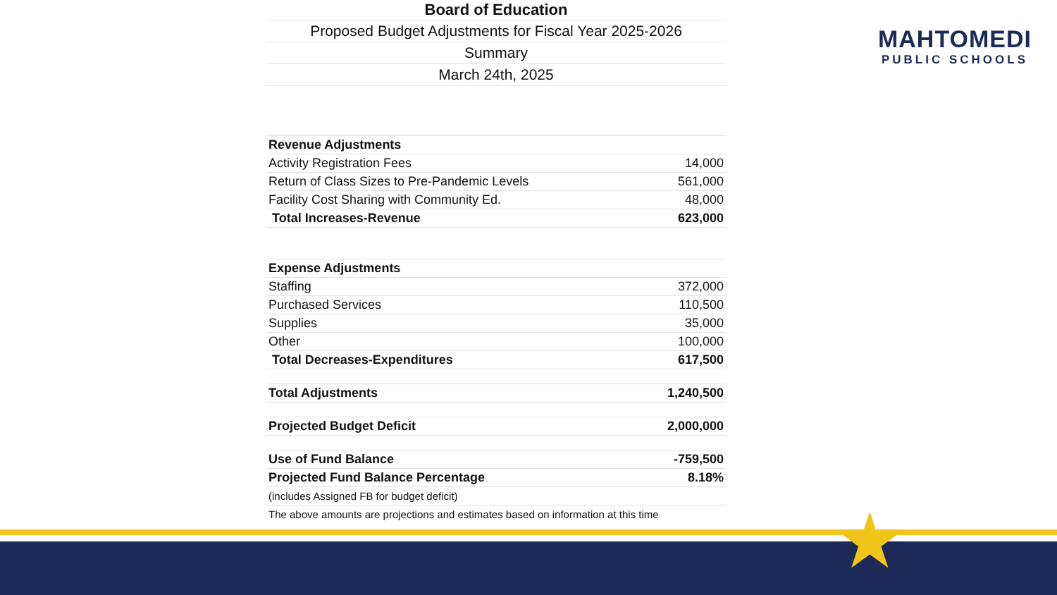MAHTOMEDI
PUBLIC SCHOOLS
| Board of Education | |
| Proposed Budget Adjustments for Fiscal Year 2025-2026 | |
| Summary | |
| March 24th, 2025 | |
| Revenue Adjustments | |
| Activity Registration Fees | 14,000 |
| Return of Class Sizes to Pre-Pandemic Levels | 561,000 |
| Facility Cost Sharing with Community Ed. | 48,000 |
| Total Increases-Revenue | 623,000 |
| Expense Adjustments | |
| Staffing | 372,000 |
| Purchased Services | 110,500 |
| Supplies | 35,000 |
| Other | 100,000 |
| Total Decreases-Expenditures | 617,500 |
| Total Adjustments | 1,240,500 |
| Projected Budget Deficit | 2,000,000 |
| Use of Fund Balance | -759,500 |
| Projected Fund Balance Percentage | 8.18% |
| (includes Assigned FB for budget deficit) | |
| The above amounts are projections and estimates based on information at this time | |
★